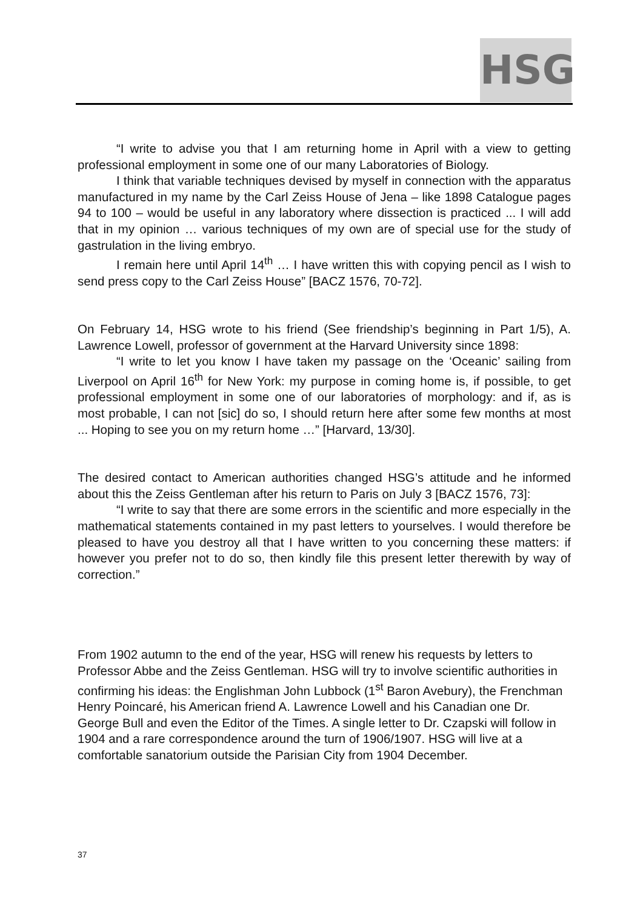HSG
“I write to advise you that I am returning home in April with a view to getting professional employment in some one of our many Laboratories of Biology.
I think that variable techniques devised by myself in connection with the apparatus manufactured in my name by the Carl Zeiss House of Jena – like 1898 Catalogue pages 94 to 100 – would be useful in any laboratory where dissection is practiced ... I will add that in my opinion … various techniques of my own are of special use for the study of gastrulation in the living embryo.
I remain here until April 14<sup>th</sup> … I have written this with copying pencil as I wish to send press copy to the Carl Zeiss House” [BACZ 1576, 70-72].
On February 14, HSG wrote to his friend (See friendship’s beginning in Part 1/5), A. Lawrence Lowell, professor of government at the Harvard University since 1898:
“I write to let you know I have taken my passage on the ‘Oceanic’ sailing from Liverpool on April 16<sup>th</sup> for New York: my purpose in coming home is, if possible, to get professional employment in some one of our laboratories of morphology: and if, as is most probable, I can not [sic] do so, I should return here after some few months at most ... Hoping to see you on my return home …” [Harvard, 13/30].
The desired contact to American authorities changed HSG’s attitude and he informed about this the Zeiss Gentleman after his return to Paris on July 3 [BACZ 1576, 73]:
“I write to say that there are some errors in the scientific and more especially in the mathematical statements contained in my past letters to yourselves. I would therefore be pleased to have you destroy all that I have written to you concerning these matters: if however you prefer not to do so, then kindly file this present letter therewith by way of correction.”
From 1902 autumn to the end of the year, HSG will renew his requests by letters to Professor Abbe and the Zeiss Gentleman. HSG will try to involve scientific authorities in confirming his ideas: the Englishman John Lubbock (1<sup>st</sup> Baron Avebury), the Frenchman Henry Poincaré, his American friend A. Lawrence Lowell and his Canadian one Dr. George Bull and even the Editor of the Times. A single letter to Dr. Czapski will follow in 1904 and a rare correspondence around the turn of 1906/1907. HSG will live at a comfortable sanatorium outside the Parisian City from 1904 December.
37